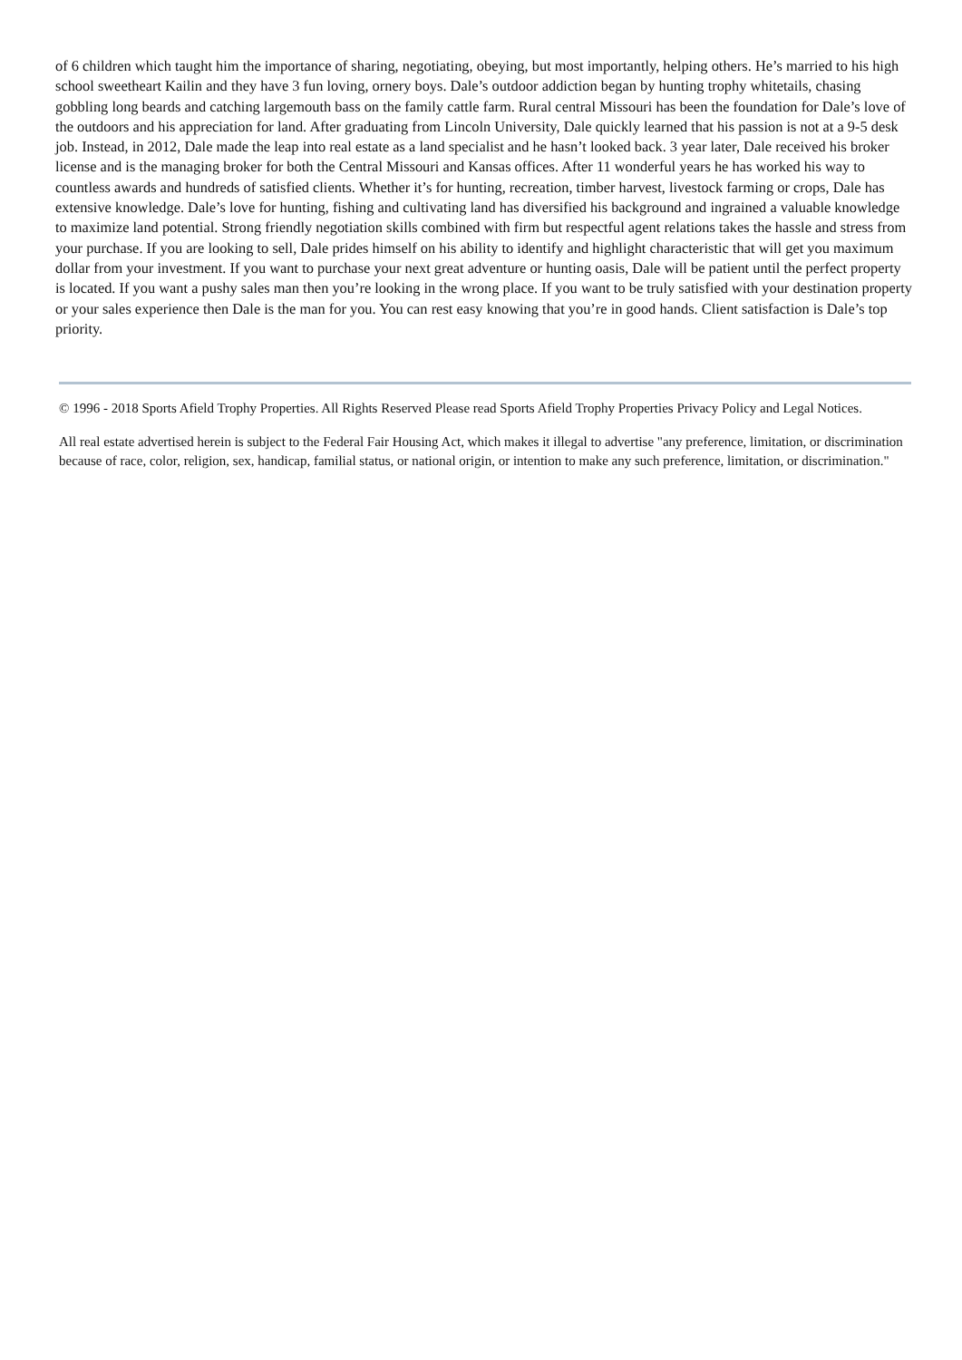of 6 children which taught him the importance of sharing, negotiating, obeying, but most importantly, helping others. He’s married to his high school sweetheart Kailin and they have 3 fun loving, ornery boys. Dale’s outdoor addiction began by hunting trophy whitetails, chasing gobbling long beards and catching largemouth bass on the family cattle farm. Rural central Missouri has been the foundation for Dale’s love of the outdoors and his appreciation for land. After graduating from Lincoln University, Dale quickly learned that his passion is not at a 9-5 desk job. Instead, in 2012, Dale made the leap into real estate as a land specialist and he hasn’t looked back. 3 year later, Dale received his broker license and is the managing broker for both the Central Missouri and Kansas offices. After 11 wonderful years he has worked his way to countless awards and hundreds of satisfied clients. Whether it’s for hunting, recreation, timber harvest, livestock farming or crops, Dale has extensive knowledge. Dale’s love for hunting, fishing and cultivating land has diversified his background and ingrained a valuable knowledge to maximize land potential. Strong friendly negotiation skills combined with firm but respectful agent relations takes the hassle and stress from your purchase. If you are looking to sell, Dale prides himself on his ability to identify and highlight characteristic that will get you maximum dollar from your investment. If you want to purchase your next great adventure or hunting oasis, Dale will be patient until the perfect property is located. If you want a pushy sales man then you’re looking in the wrong place. If you want to be truly satisfied with your destination property or your sales experience then Dale is the man for you. You can rest easy knowing that you’re in good hands. Client satisfaction is Dale’s top priority.
© 1996 - 2018 Sports Afield Trophy Properties. All Rights Reserved Please read Sports Afield Trophy Properties Privacy Policy and Legal Notices.
All real estate advertised herein is subject to the Federal Fair Housing Act, which makes it illegal to advertise "any preference, limitation, or discrimination because of race, color, religion, sex, handicap, familial status, or national origin, or intention to make any such preference, limitation, or discrimination."